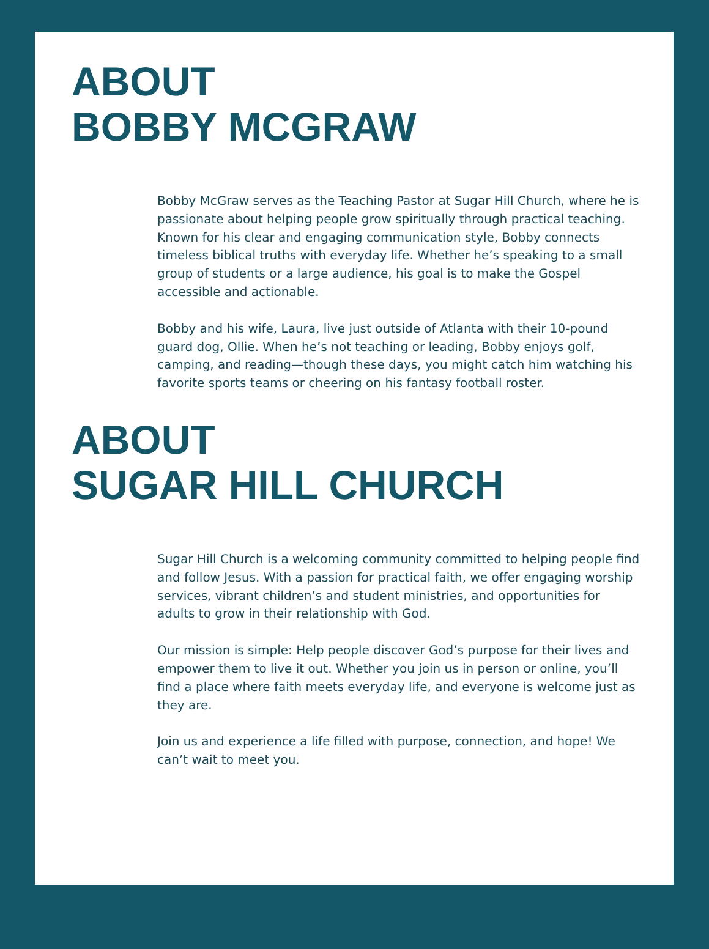ABOUT
BOBBY MCGRAW
Bobby McGraw serves as the Teaching Pastor at Sugar Hill Church, where he is passionate about helping people grow spiritually through practical teaching. Known for his clear and engaging communication style, Bobby connects timeless biblical truths with everyday life. Whether he’s speaking to a small group of students or a large audience, his goal is to make the Gospel accessible and actionable.
Bobby and his wife, Laura, live just outside of Atlanta with their 10-pound guard dog, Ollie. When he’s not teaching or leading, Bobby enjoys golf, camping, and reading—though these days, you might catch him watching his favorite sports teams or cheering on his fantasy football roster.
ABOUT
SUGAR HILL CHURCH
Sugar Hill Church is a welcoming community committed to helping people find and follow Jesus. With a passion for practical faith, we offer engaging worship services, vibrant children’s and student ministries, and opportunities for adults to grow in their relationship with God.
Our mission is simple: Help people discover God’s purpose for their lives and empower them to live it out. Whether you join us in person or online, you’ll find a place where faith meets everyday life, and everyone is welcome just as they are.
Join us and experience a life filled with purpose, connection, and hope! We can’t wait to meet you.